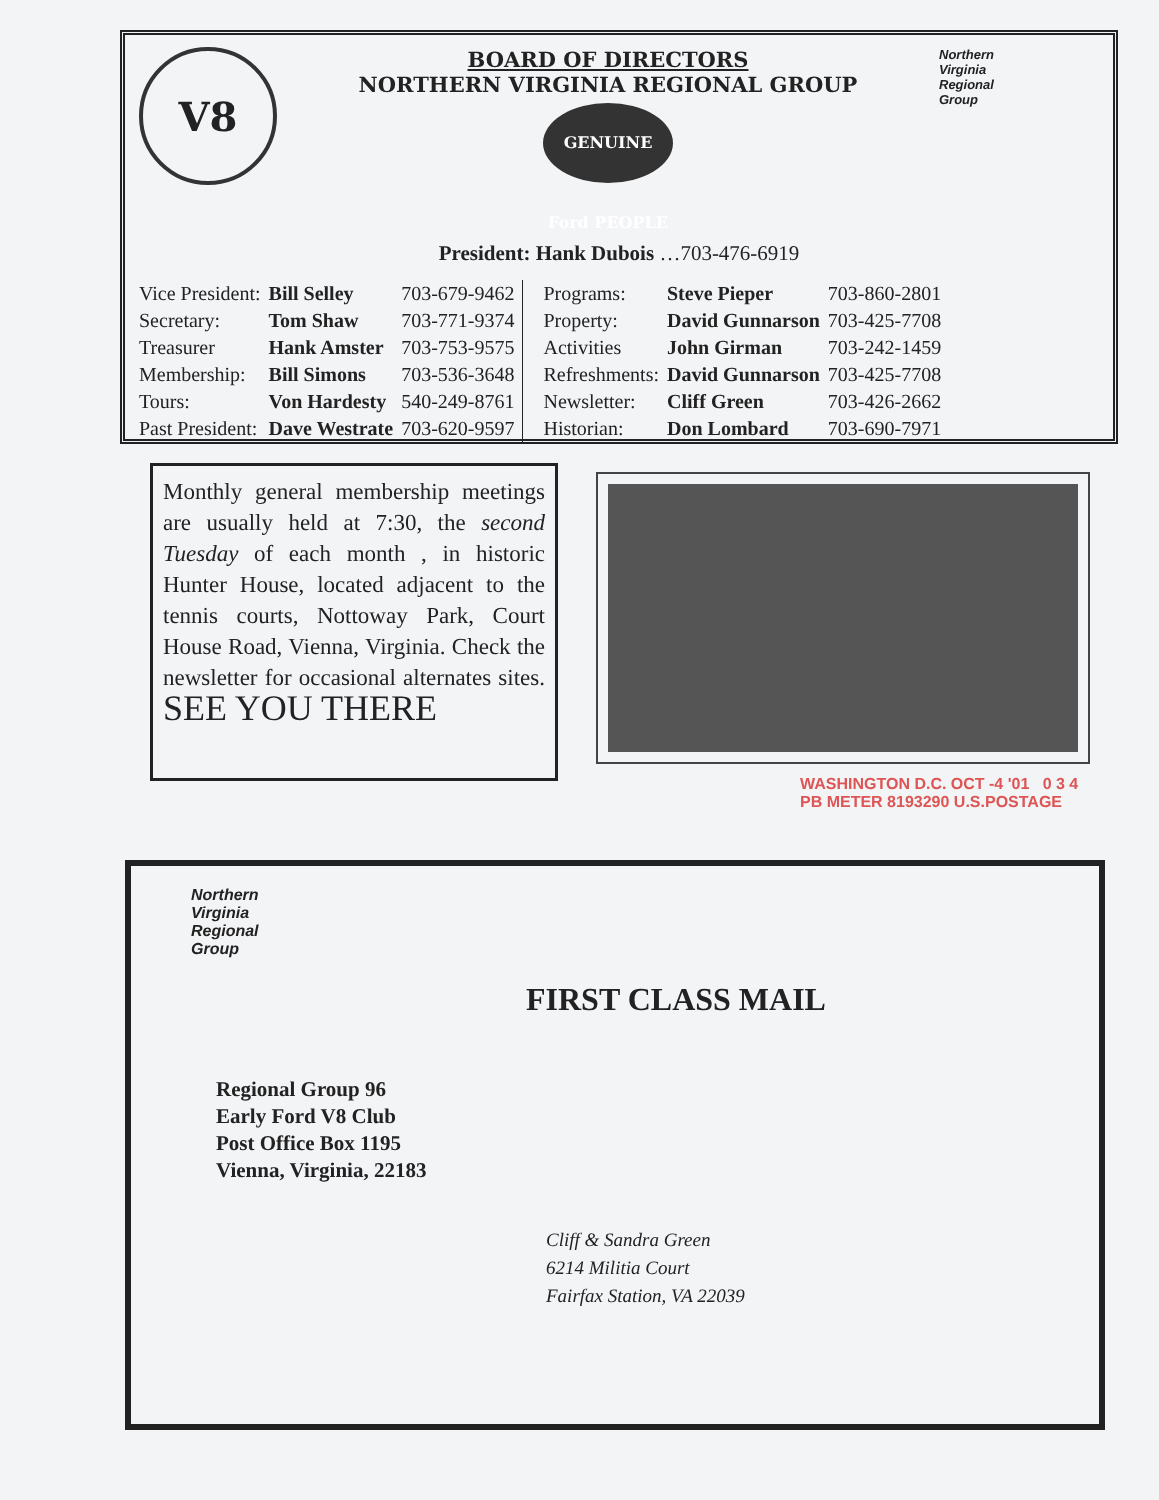V8
BOARD OF DIRECTORS
NORTHERN VIRGINIA REGIONAL GROUP
GENUINE Ford PEOPLE
Northern
Virginia
Regional
Group
President: Hank Dubois …703-476-6919
| Vice President: | Bill Selley | 703-679-9462 |
| Secretary: | Tom Shaw | 703-771-9374 |
| Treasurer | Hank Amster | 703-753-9575 |
| Membership: | Bill Simons | 703-536-3648 |
| Tours: | Von Hardesty | 540-249-8761 |
| Past President: | Dave Westrate | 703-620-9597 |
| Programs: | Steve Pieper | 703-860-2801 |
| Property: | David Gunnarson | 703-425-7708 |
| Activities | John Girman | 703-242-1459 |
| Refreshments: | David Gunnarson | 703-425-7708 |
| Newsletter: | Cliff Green | 703-426-2662 |
| Historian: | Don Lombard | 703-690-7971 |
Monthly general membership meetings are usually held at 7:30, the second Tuesday of each month , in historic Hunter House, located adjacent to the tennis courts, Nottoway Park, Court House Road, Vienna, Virginia. Check the newsletter for occasional alternates sites. SEE YOU THERE
WASHINGTON D.C. OCT -4 '01 0 3 4
PB METER 8193290 U.S.POSTAGE
Northern
Virginia
Regional
Group
Regional Group 96
Early Ford V8 Club
Post Office Box 1195
Vienna, Virginia, 22183
FIRST CLASS MAIL
Cliff & Sandra Green
6214 Militia Court
Fairfax Station, VA 22039